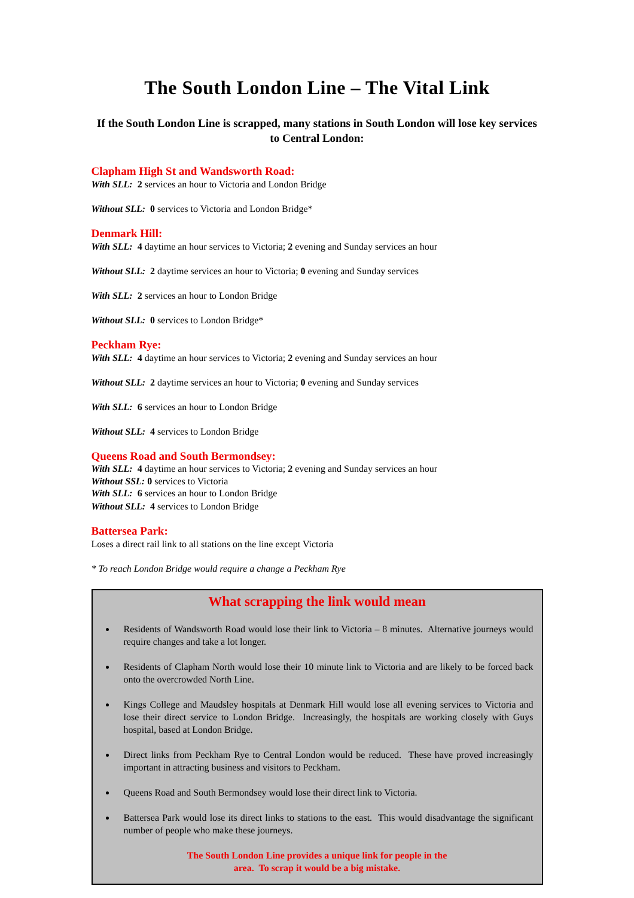The South London Line – The Vital Link
If the South London Line is scrapped, many stations in South London will lose key services to Central London:
Clapham High St and Wandsworth Road:
With SLL: 2 services an hour to Victoria and London Bridge
Without SLL: 0 services to Victoria and London Bridge*
Denmark Hill:
With SLL: 4 daytime an hour services to Victoria; 2 evening and Sunday services an hour
Without SLL: 2 daytime services an hour to Victoria; 0 evening and Sunday services
With SLL: 2 services an hour to London Bridge
Without SLL: 0 services to London Bridge*
Peckham Rye:
With SLL: 4 daytime an hour services to Victoria; 2 evening and Sunday services an hour
Without SLL: 2 daytime services an hour to Victoria; 0 evening and Sunday services
With SLL: 6 services an hour to London Bridge
Without SLL: 4 services to London Bridge
Queens Road and South Bermondsey:
With SLL: 4 daytime an hour services to Victoria; 2 evening and Sunday services an hour
Without SSL: 0 services to Victoria
With SLL: 6 services an hour to London Bridge
Without SLL: 4 services to London Bridge
Battersea Park:
Loses a direct rail link to all stations on the line except Victoria
* To reach London Bridge would require a change a Peckham Rye
What scrapping the link would mean
Residents of Wandsworth Road would lose their link to Victoria – 8 minutes. Alternative journeys would require changes and take a lot longer.
Residents of Clapham North would lose their 10 minute link to Victoria and are likely to be forced back onto the overcrowded North Line.
Kings College and Maudsley hospitals at Denmark Hill would lose all evening services to Victoria and lose their direct service to London Bridge. Increasingly, the hospitals are working closely with Guys hospital, based at London Bridge.
Direct links from Peckham Rye to Central London would be reduced. These have proved increasingly important in attracting business and visitors to Peckham.
Queens Road and South Bermondsey would lose their direct link to Victoria.
Battersea Park would lose its direct links to stations to the east. This would disadvantage the significant number of people who make these journeys.
The South London Line provides a unique link for people in the
area. To scrap it would be a big mistake.